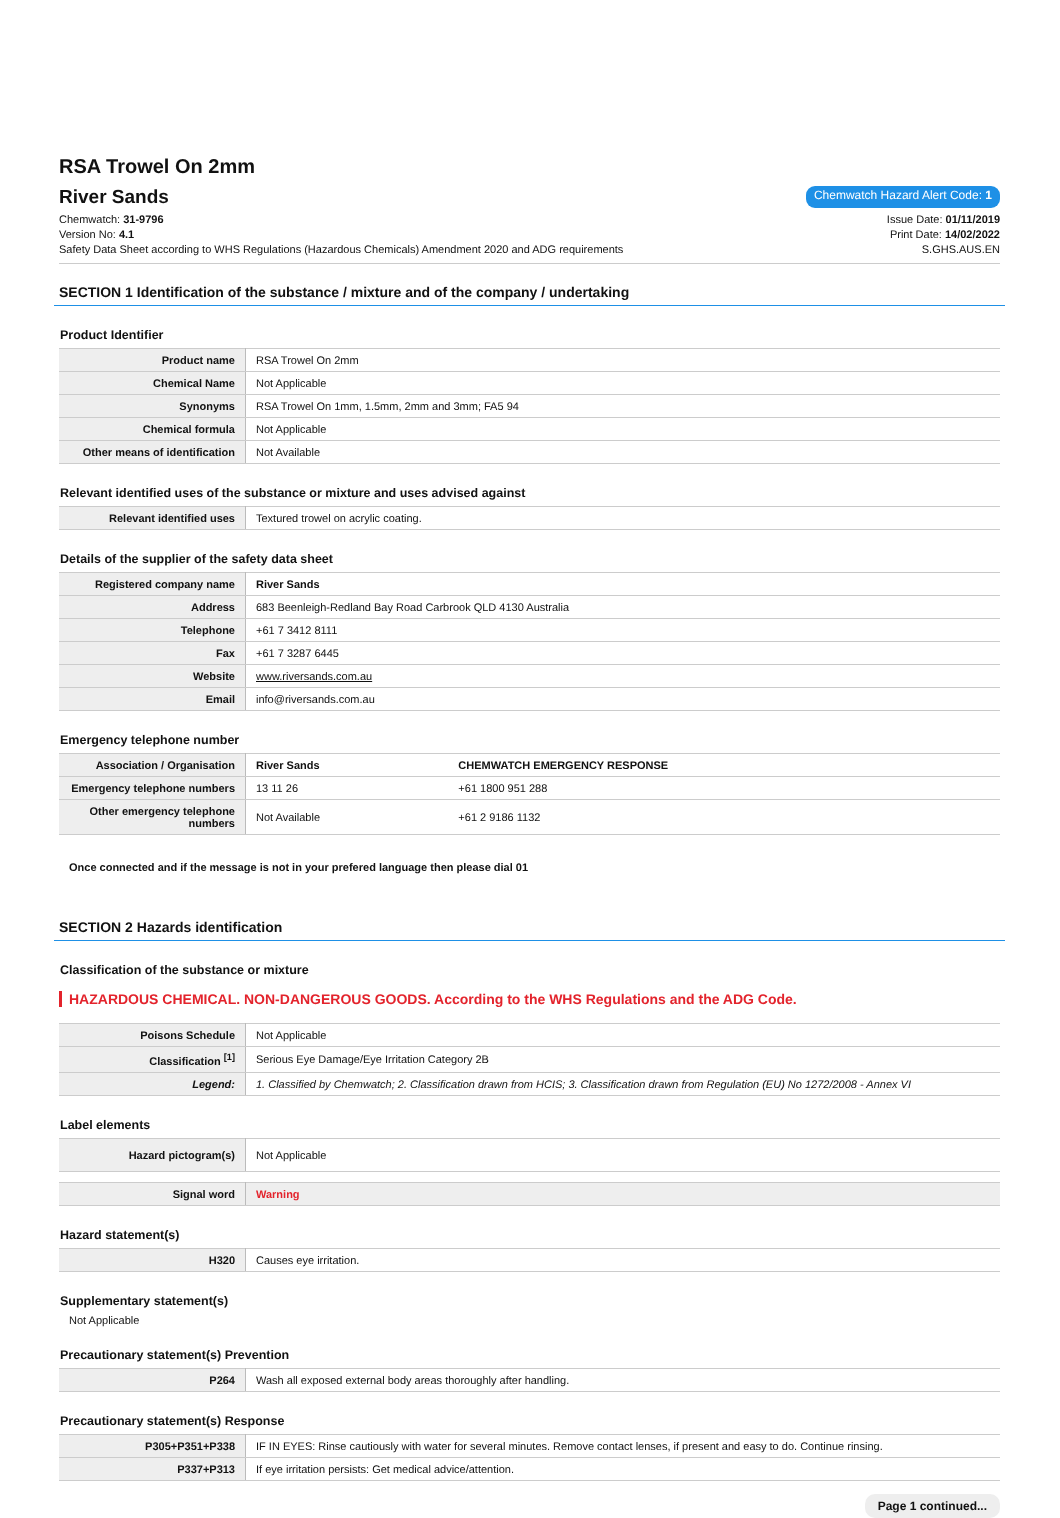RSA Trowel On 2mm
River Sands
Chemwatch Hazard Alert Code: 1
Chemwatch: 31-9796
Version No: 4.1
Safety Data Sheet according to WHS Regulations (Hazardous Chemicals) Amendment 2020 and ADG requirements
Issue Date: 01/11/2019
Print Date: 14/02/2022
S.GHS.AUS.EN
SECTION 1 Identification of the substance / mixture and of the company / undertaking
Product Identifier
| Product name | RSA Trowel On 2mm |
| Chemical Name | Not Applicable |
| Synonyms | RSA Trowel On 1mm, 1.5mm, 2mm and 3mm; FA5 94 |
| Chemical formula | Not Applicable |
| Other means of identification | Not Available |
Relevant identified uses of the substance or mixture and uses advised against
| Relevant identified uses | Textured trowel on acrylic coating. |
Details of the supplier of the safety data sheet
| Registered company name | River Sands |
| Address | 683 Beenleigh-Redland Bay Road Carbrook QLD 4130 Australia |
| Telephone | +61 7 3412 8111 |
| Fax | +61 7 3287 6445 |
| Website | www.riversands.com.au |
| Email | info@riversands.com.au |
Emergency telephone number
| Association / Organisation | River Sands | CHEMWATCH EMERGENCY RESPONSE |
| Emergency telephone numbers | 13 11 26 | +61 1800 951 288 |
| Other emergency telephone numbers | Not Available | +61 2 9186 1132 |
Once connected and if the message is not in your prefered language then please dial 01
SECTION 2 Hazards identification
Classification of the substance or mixture
HAZARDOUS CHEMICAL. NON-DANGEROUS GOODS. According to the WHS Regulations and the ADG Code.
| Poisons Schedule | Not Applicable |
| Classification <sup>[1]</sup> | Serious Eye Damage/Eye Irritation Category 2B |
| Legend: | 1. Classified by Chemwatch; 2. Classification drawn from HCIS; 3. Classification drawn from Regulation (EU) No 1272/2008 - Annex VI |
Label elements
| Hazard pictogram(s) | Not Applicable |
| Signal word | Warning |
Hazard statement(s)
| H320 | Causes eye irritation. |
Supplementary statement(s)
Not Applicable
Precautionary statement(s) Prevention
| P264 | Wash all exposed external body areas thoroughly after handling. |
Precautionary statement(s) Response
| P305+P351+P338 | IF IN EYES: Rinse cautiously with water for several minutes. Remove contact lenses, if present and easy to do. Continue rinsing. |
| P337+P313 | If eye irritation persists: Get medical advice/attention. |
Page 1 continued...